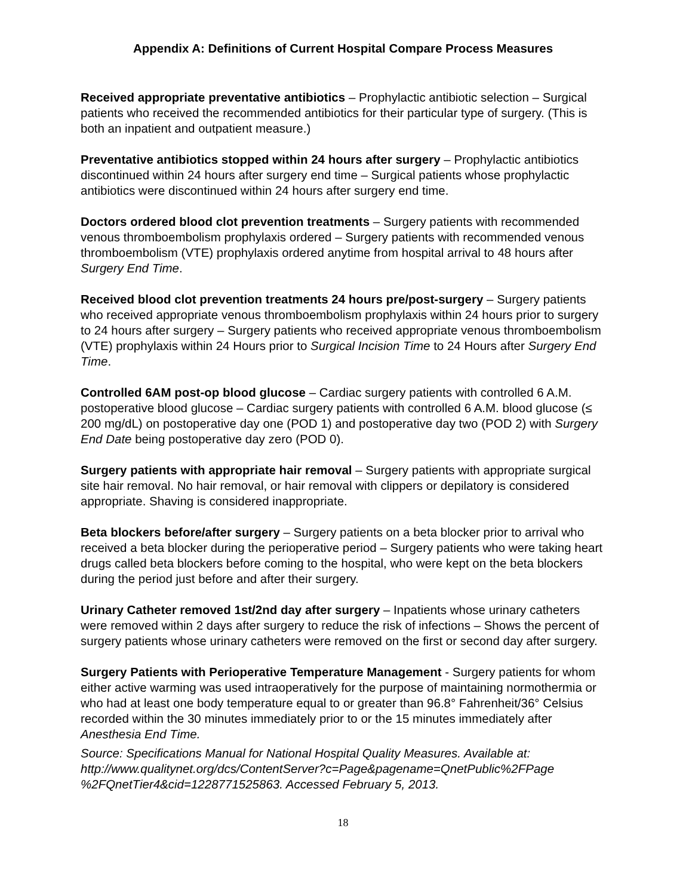Appendix A: Definitions of Current Hospital Compare Process Measures
Received appropriate preventative antibiotics – Prophylactic antibiotic selection – Surgical patients who received the recommended antibiotics for their particular type of surgery. (This is both an inpatient and outpatient measure.)
Preventative antibiotics stopped within 24 hours after surgery – Prophylactic antibiotics discontinued within 24 hours after surgery end time – Surgical patients whose prophylactic antibiotics were discontinued within 24 hours after surgery end time.
Doctors ordered blood clot prevention treatments – Surgery patients with recommended venous thromboembolism prophylaxis ordered – Surgery patients with recommended venous thromboembolism (VTE) prophylaxis ordered anytime from hospital arrival to 48 hours after Surgery End Time.
Received blood clot prevention treatments 24 hours pre/post-surgery – Surgery patients who received appropriate venous thromboembolism prophylaxis within 24 hours prior to surgery to 24 hours after surgery – Surgery patients who received appropriate venous thromboembolism (VTE) prophylaxis within 24 Hours prior to Surgical Incision Time to 24 Hours after Surgery End Time.
Controlled 6AM post-op blood glucose – Cardiac surgery patients with controlled 6 A.M. postoperative blood glucose – Cardiac surgery patients with controlled 6 A.M. blood glucose (≤ 200 mg/dL) on postoperative day one (POD 1) and postoperative day two (POD 2) with Surgery End Date being postoperative day zero (POD 0).
Surgery patients with appropriate hair removal – Surgery patients with appropriate surgical site hair removal. No hair removal, or hair removal with clippers or depilatory is considered appropriate. Shaving is considered inappropriate.
Beta blockers before/after surgery – Surgery patients on a beta blocker prior to arrival who received a beta blocker during the perioperative period – Surgery patients who were taking heart drugs called beta blockers before coming to the hospital, who were kept on the beta blockers during the period just before and after their surgery.
Urinary Catheter removed 1st/2nd day after surgery – Inpatients whose urinary catheters were removed within 2 days after surgery to reduce the risk of infections – Shows the percent of surgery patients whose urinary catheters were removed on the first or second day after surgery.
Surgery Patients with Perioperative Temperature Management - Surgery patients for whom either active warming was used intraoperatively for the purpose of maintaining normothermia or who had at least one body temperature equal to or greater than 96.8° Fahrenheit/36° Celsius recorded within the 30 minutes immediately prior to or the 15 minutes immediately after Anesthesia End Time.
Source: Specifications Manual for National Hospital Quality Measures. Available at: http://www.qualitynet.org/dcs/ContentServer?c=Page&pagename=QnetPublic%2FPage %2FQnetTier4&cid=1228771525863. Accessed February 5, 2013.
18